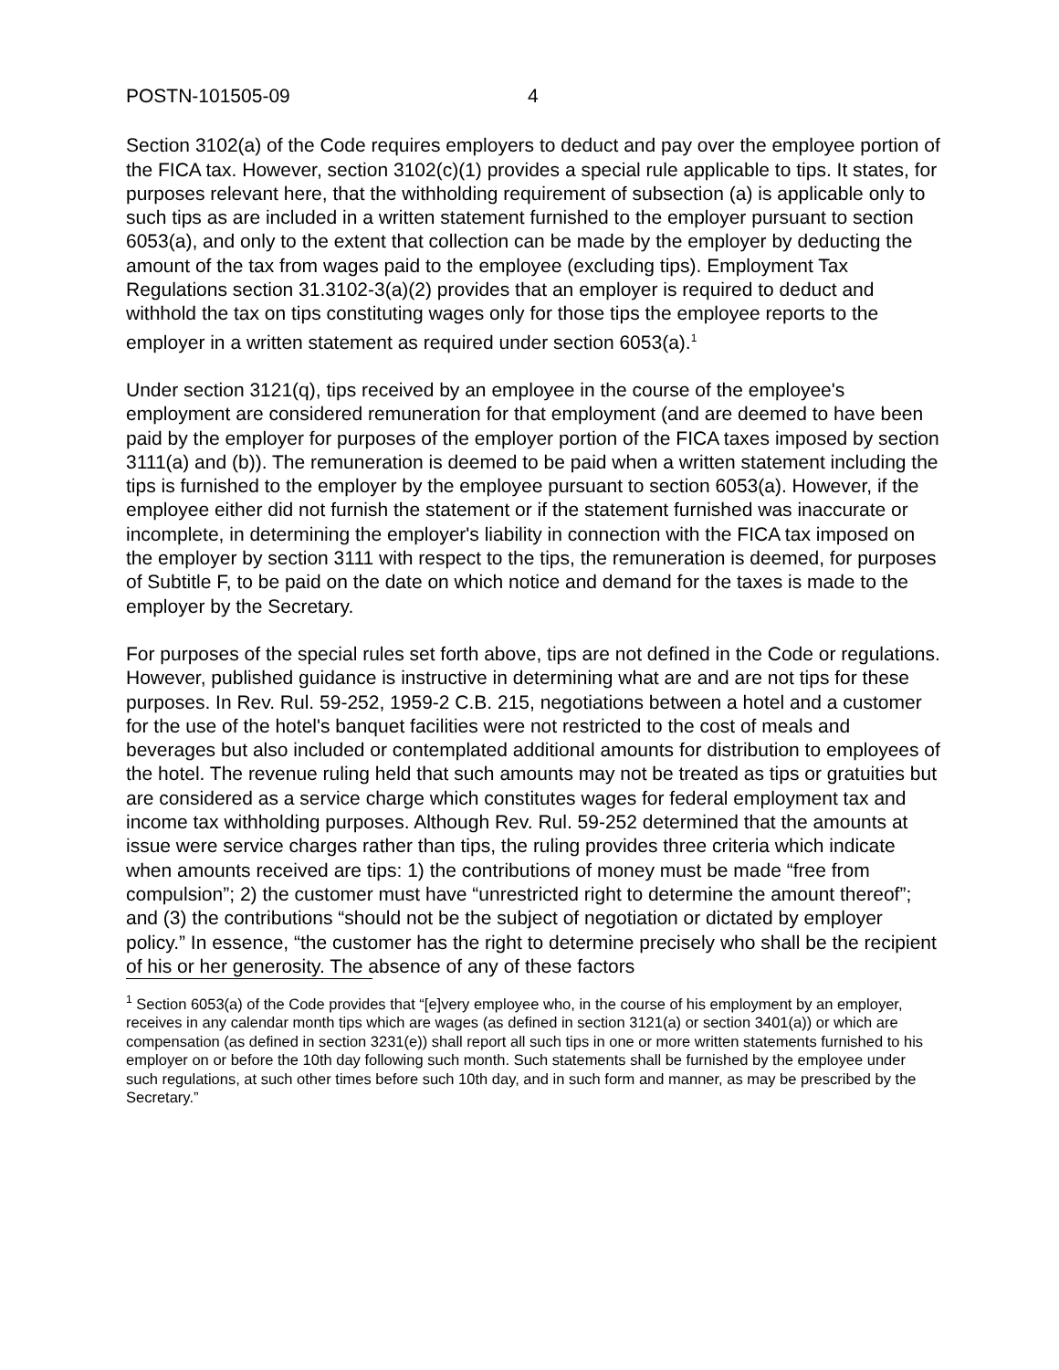POSTN-101505-09 4
Section 3102(a) of the Code requires employers to deduct and pay over the employee portion of the FICA tax. However, section 3102(c)(1) provides a special rule applicable to tips. It states, for purposes relevant here, that the withholding requirement of subsection (a) is applicable only to such tips as are included in a written statement furnished to the employer pursuant to section 6053(a), and only to the extent that collection can be made by the employer by deducting the amount of the tax from wages paid to the employee (excluding tips). Employment Tax Regulations section 31.3102-3(a)(2) provides that an employer is required to deduct and withhold the tax on tips constituting wages only for those tips the employee reports to the employer in a written statement as required under section 6053(a).<sup>1</sup>
Under section 3121(q), tips received by an employee in the course of the employee's employment are considered remuneration for that employment (and are deemed to have been paid by the employer for purposes of the employer portion of the FICA taxes imposed by section 3111(a) and (b)). The remuneration is deemed to be paid when a written statement including the tips is furnished to the employer by the employee pursuant to section 6053(a). However, if the employee either did not furnish the statement or if the statement furnished was inaccurate or incomplete, in determining the employer's liability in connection with the FICA tax imposed on the employer by section 3111 with respect to the tips, the remuneration is deemed, for purposes of Subtitle F, to be paid on the date on which notice and demand for the taxes is made to the employer by the Secretary.
For purposes of the special rules set forth above, tips are not defined in the Code or regulations. However, published guidance is instructive in determining what are and are not tips for these purposes. In Rev. Rul. 59-252, 1959-2 C.B. 215, negotiations between a hotel and a customer for the use of the hotel's banquet facilities were not restricted to the cost of meals and beverages but also included or contemplated additional amounts for distribution to employees of the hotel. The revenue ruling held that such amounts may not be treated as tips or gratuities but are considered as a service charge which constitutes wages for federal employment tax and income tax withholding purposes. Although Rev. Rul. 59-252 determined that the amounts at issue were service charges rather than tips, the ruling provides three criteria which indicate when amounts received are tips: 1) the contributions of money must be made “free from compulsion”; 2) the customer must have “unrestricted right to determine the amount thereof”; and (3) the contributions “should not be the subject of negotiation or dictated by employer policy.” In essence, “the customer has the right to determine precisely who shall be the recipient of his or her generosity. The absence of any of these factors
<sup>1</sup> Section 6053(a) of the Code provides that “[e]very employee who, in the course of his employment by an employer, receives in any calendar month tips which are wages (as defined in section 3121(a) or section 3401(a)) or which are compensation (as defined in section 3231(e)) shall report all such tips in one or more written statements furnished to his employer on or before the 10th day following such month. Such statements shall be furnished by the employee under such regulations, at such other times before such 10th day, and in such form and manner, as may be prescribed by the Secretary.”